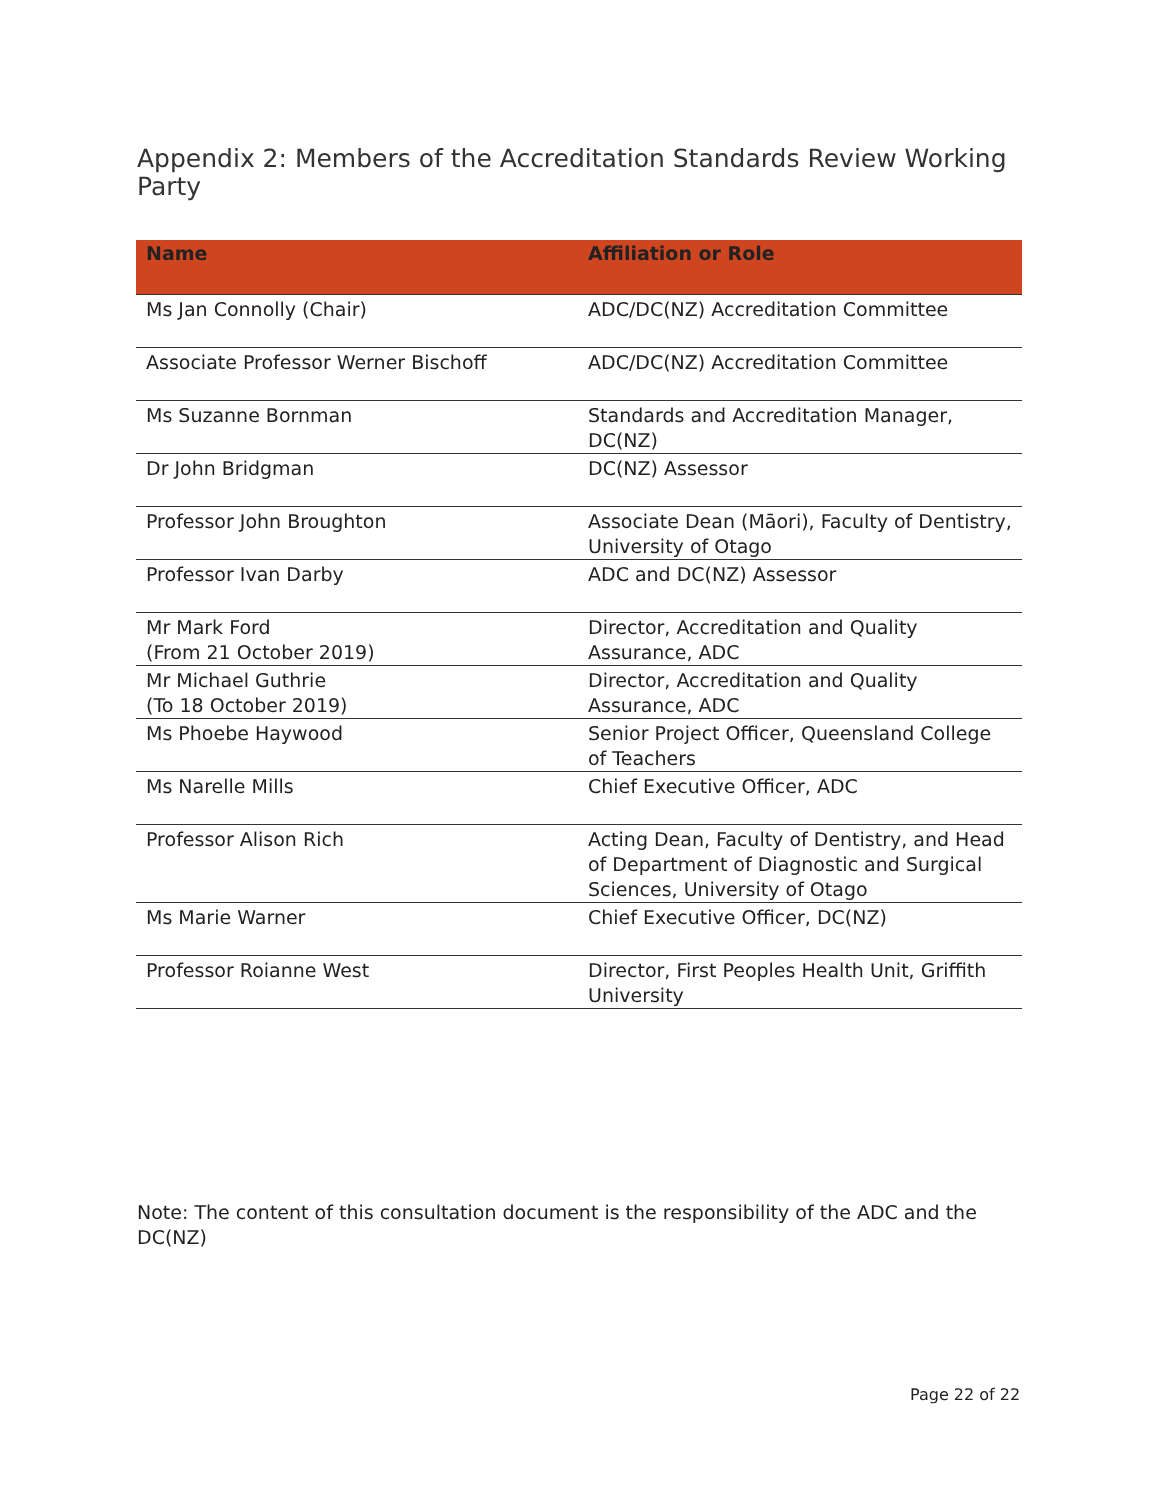Appendix 2: Members of the Accreditation Standards Review Working Party
| Name | Affiliation or Role |
| --- | --- |
| Ms Jan Connolly (Chair) | ADC/DC(NZ) Accreditation Committee |
| Associate Professor Werner Bischoff | ADC/DC(NZ) Accreditation Committee |
| Ms Suzanne Bornman | Standards and Accreditation Manager, DC(NZ) |
| Dr John Bridgman | DC(NZ) Assessor |
| Professor John Broughton | Associate Dean (Māori), Faculty of Dentistry, University of Otago |
| Professor Ivan Darby | ADC and DC(NZ) Assessor |
| Mr Mark Ford (From 21 October 2019) | Director, Accreditation and Quality Assurance, ADC |
| Mr Michael Guthrie (To 18 October 2019) | Director, Accreditation and Quality Assurance, ADC |
| Ms Phoebe Haywood | Senior Project Officer, Queensland College of Teachers |
| Ms Narelle Mills | Chief Executive Officer, ADC |
| Professor Alison Rich | Acting Dean, Faculty of Dentistry, and Head of Department of Diagnostic and Surgical Sciences, University of Otago |
| Ms Marie Warner | Chief Executive Officer, DC(NZ) |
| Professor Roianne West | Director, First Peoples Health Unit, Griffith University |
Note: The content of this consultation document is the responsibility of the ADC and the DC(NZ)
Page 22 of 22